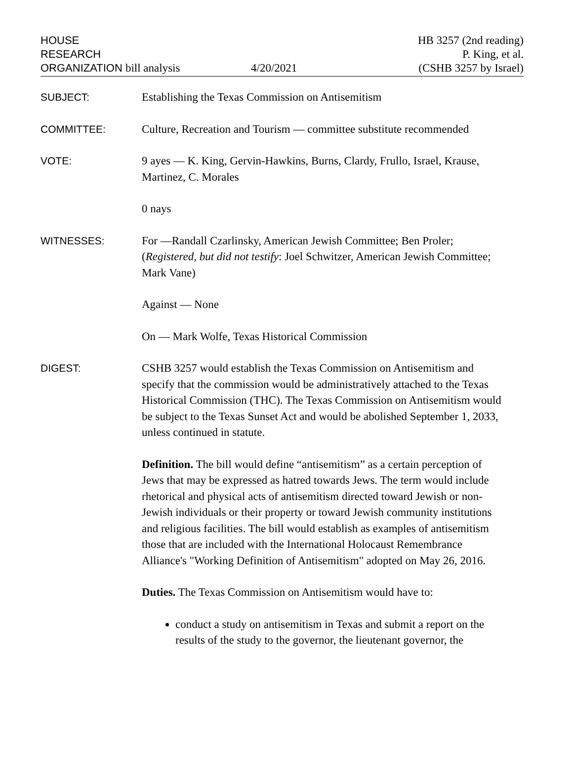HOUSE
RESEARCH
ORGANIZATION bill analysis
4/20/2021
HB 3257 (2nd reading)
P. King, et al.
(CSHB 3257 by Israel)
SUBJECT:
Establishing the Texas Commission on Antisemitism
COMMITTEE:
Culture, Recreation and Tourism — committee substitute recommended
VOTE:
9 ayes — K. King, Gervin-Hawkins, Burns, Clardy, Frullo, Israel, Krause, Martinez, C. Morales
0 nays
WITNESSES:
For —Randall Czarlinsky, American Jewish Committee; Ben Proler; (Registered, but did not testify: Joel Schwitzer, American Jewish Committee; Mark Vane)
Against — None
On — Mark Wolfe, Texas Historical Commission
DIGEST:
CSHB 3257 would establish the Texas Commission on Antisemitism and specify that the commission would be administratively attached to the Texas Historical Commission (THC). The Texas Commission on Antisemitism would be subject to the Texas Sunset Act and would be abolished September 1, 2033, unless continued in statute.
Definition. The bill would define “antisemitism” as a certain perception of Jews that may be expressed as hatred towards Jews. The term would include rhetorical and physical acts of antisemitism directed toward Jewish or non-Jewish individuals or their property or toward Jewish community institutions and religious facilities. The bill would establish as examples of antisemitism those that are included with the International Holocaust Remembrance Alliance's "Working Definition of Antisemitism" adopted on May 26, 2016.
Duties. The Texas Commission on Antisemitism would have to:
conduct a study on antisemitism in Texas and submit a report on the results of the study to the governor, the lieutenant governor, the